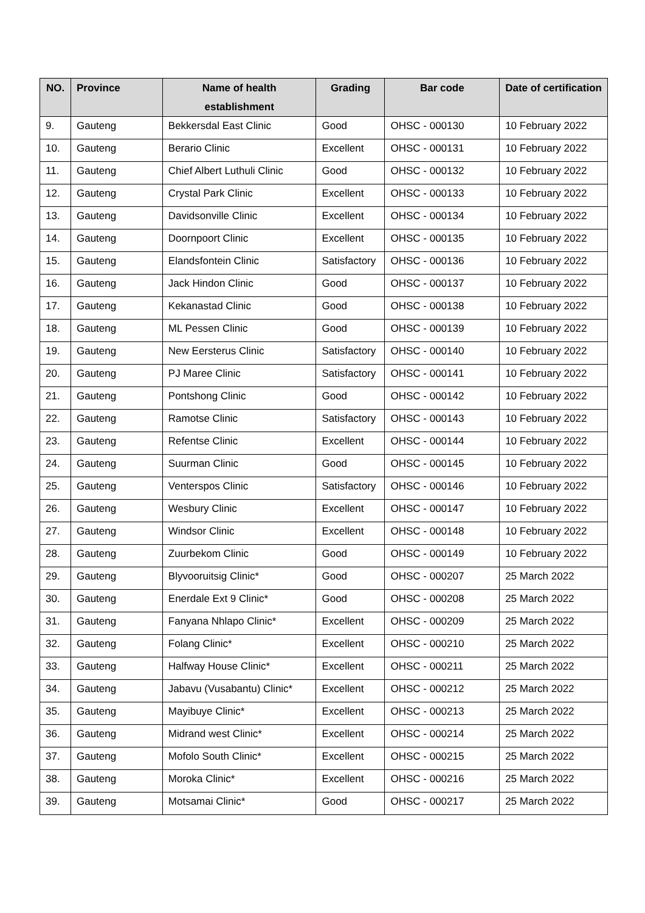| NO. | Province | Name of health establishment | Grading | Bar code | Date of certification |
| --- | --- | --- | --- | --- | --- |
| 9. | Gauteng | Bekkersdal East Clinic | Good | OHSC - 000130 | 10 February 2022 |
| 10. | Gauteng | Berario Clinic | Excellent | OHSC - 000131 | 10 February 2022 |
| 11. | Gauteng | Chief Albert Luthuli Clinic | Good | OHSC - 000132 | 10 February 2022 |
| 12. | Gauteng | Crystal Park Clinic | Excellent | OHSC - 000133 | 10 February 2022 |
| 13. | Gauteng | Davidsonville Clinic | Excellent | OHSC - 000134 | 10 February 2022 |
| 14. | Gauteng | Doornpoort Clinic | Excellent | OHSC - 000135 | 10 February 2022 |
| 15. | Gauteng | Elandsfontein Clinic | Satisfactory | OHSC - 000136 | 10 February 2022 |
| 16. | Gauteng | Jack Hindon Clinic | Good | OHSC - 000137 | 10 February 2022 |
| 17. | Gauteng | Kekanastad Clinic | Good | OHSC - 000138 | 10 February 2022 |
| 18. | Gauteng | ML Pessen Clinic | Good | OHSC - 000139 | 10 February 2022 |
| 19. | Gauteng | New Eersterus Clinic | Satisfactory | OHSC - 000140 | 10 February 2022 |
| 20. | Gauteng | PJ Maree Clinic | Satisfactory | OHSC - 000141 | 10 February 2022 |
| 21. | Gauteng | Pontshong Clinic | Good | OHSC - 000142 | 10 February 2022 |
| 22. | Gauteng | Ramotse Clinic | Satisfactory | OHSC - 000143 | 10 February 2022 |
| 23. | Gauteng | Refentse Clinic | Excellent | OHSC - 000144 | 10 February 2022 |
| 24. | Gauteng | Suurman Clinic | Good | OHSC - 000145 | 10 February 2022 |
| 25. | Gauteng | Venterspos Clinic | Satisfactory | OHSC - 000146 | 10 February 2022 |
| 26. | Gauteng | Wesbury Clinic | Excellent | OHSC - 000147 | 10 February 2022 |
| 27. | Gauteng | Windsor Clinic | Excellent | OHSC - 000148 | 10 February 2022 |
| 28. | Gauteng | Zuurbekom Clinic | Good | OHSC - 000149 | 10 February 2022 |
| 29. | Gauteng | Blyvooruitsig Clinic* | Good | OHSC - 000207 | 25 March 2022 |
| 30. | Gauteng | Enerdale Ext 9 Clinic* | Good | OHSC - 000208 | 25 March 2022 |
| 31. | Gauteng | Fanyana Nhlapo Clinic* | Excellent | OHSC - 000209 | 25 March 2022 |
| 32. | Gauteng | Folang Clinic* | Excellent | OHSC - 000210 | 25 March 2022 |
| 33. | Gauteng | Halfway House Clinic* | Excellent | OHSC - 000211 | 25 March 2022 |
| 34. | Gauteng | Jabavu (Vusabantu) Clinic* | Excellent | OHSC - 000212 | 25 March 2022 |
| 35. | Gauteng | Mayibuye Clinic* | Excellent | OHSC - 000213 | 25 March 2022 |
| 36. | Gauteng | Midrand west Clinic* | Excellent | OHSC - 000214 | 25 March 2022 |
| 37. | Gauteng | Mofolo South Clinic* | Excellent | OHSC - 000215 | 25 March 2022 |
| 38. | Gauteng | Moroka Clinic* | Excellent | OHSC - 000216 | 25 March 2022 |
| 39. | Gauteng | Motsamai Clinic* | Good | OHSC - 000217 | 25 March 2022 |